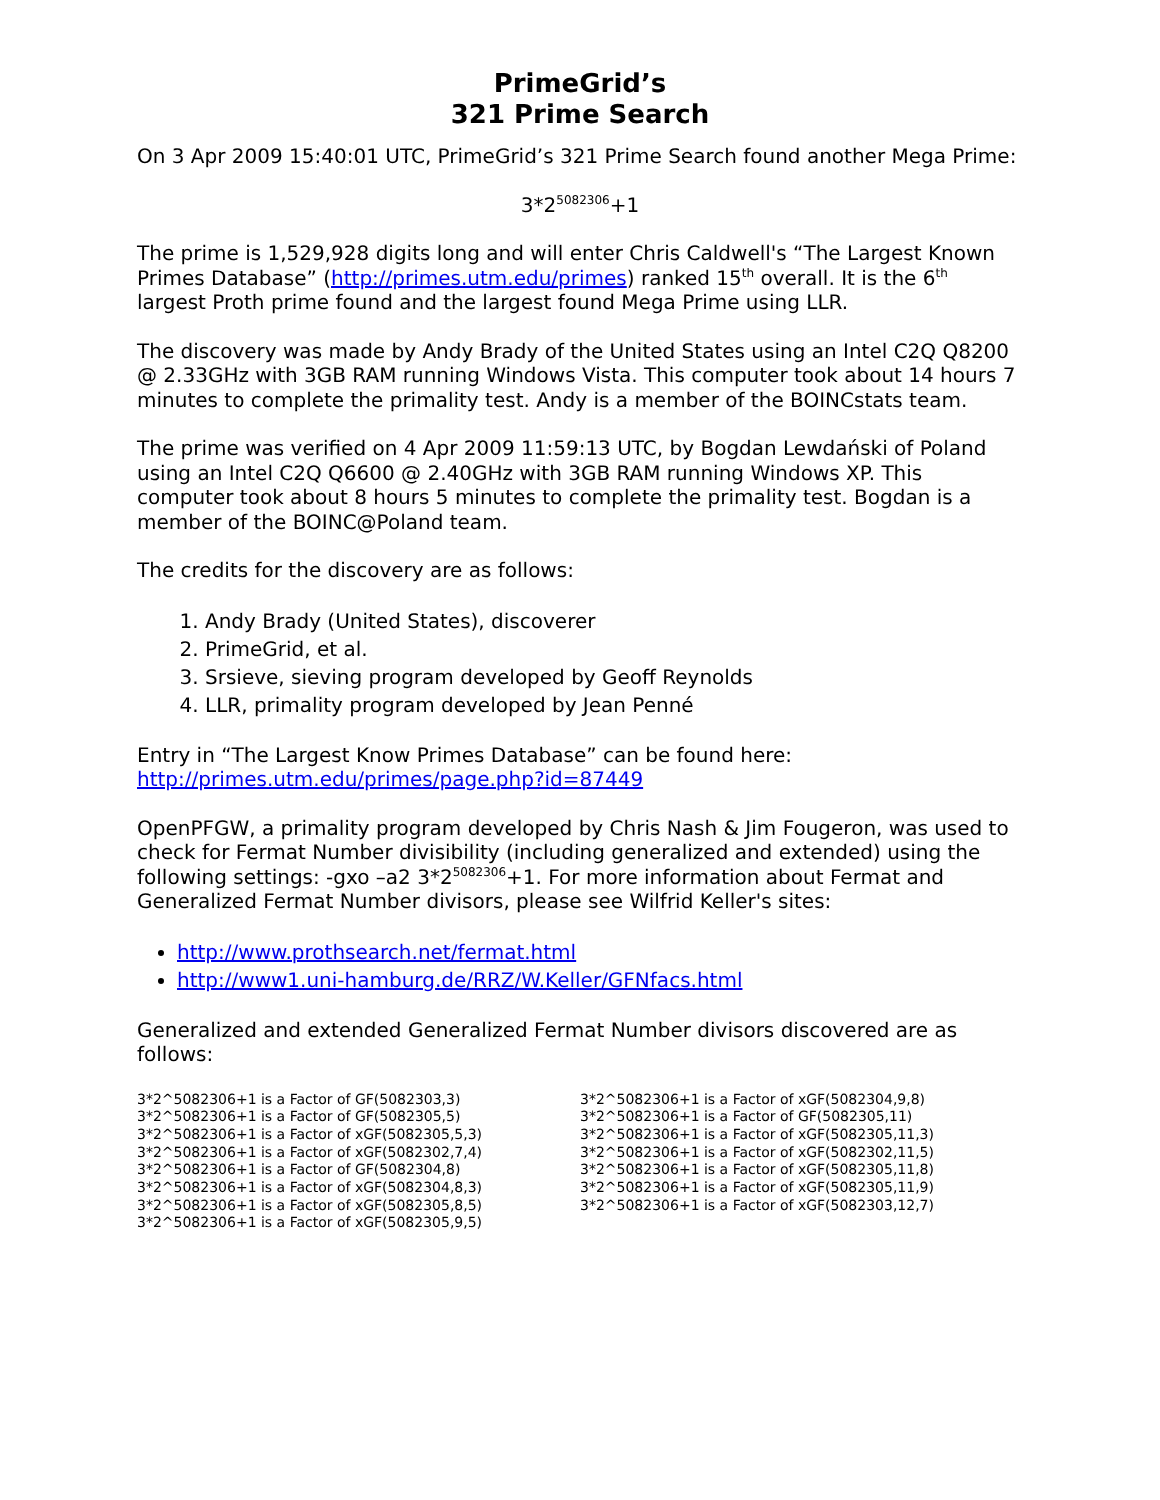PrimeGrid’s
321 Prime Search
On 3 Apr 2009 15:40:01 UTC, PrimeGrid’s 321 Prime Search found another Mega Prime:
3*2<sup>5082306</sup>+1
The prime is 1,529,928 digits long and will enter Chris Caldwell's “The Largest Known Primes Database” (http://primes.utm.edu/primes) ranked 15<sup>th</sup> overall. It is the 6<sup>th</sup> largest Proth prime found and the largest found Mega Prime using LLR.
The discovery was made by Andy Brady of the United States using an Intel C2Q Q8200 @ 2.33GHz with 3GB RAM running Windows Vista. This computer took about 14 hours 7 minutes to complete the primality test. Andy is a member of the BOINCstats team.
The prime was verified on 4 Apr 2009 11:59:13 UTC, by Bogdan Lewdański of Poland using an Intel C2Q Q6600 @ 2.40GHz with 3GB RAM running Windows XP. This computer took about 8 hours 5 minutes to complete the primality test. Bogdan is a member of the BOINC@Poland team.
The credits for the discovery are as follows:
1. Andy Brady (United States), discoverer
2. PrimeGrid, et al.
3. Srsieve, sieving program developed by Geoff Reynolds
4. LLR, primality program developed by Jean Penné
Entry in “The Largest Know Primes Database” can be found here:
http://primes.utm.edu/primes/page.php?id=87449
OpenPFGW, a primality program developed by Chris Nash & Jim Fougeron, was used to check for Fermat Number divisibility (including generalized and extended) using the following settings: -gxo –a2 3*2<sup>5082306</sup>+1. For more information about Fermat and Generalized Fermat Number divisors, please see Wilfrid Keller's sites:
http://www.prothsearch.net/fermat.html
http://www1.uni-hamburg.de/RRZ/W.Keller/GFNfacs.html
Generalized and extended Generalized Fermat Number divisors discovered are as follows:
3*2^5082306+1 is a Factor of GF(5082303,3)
3*2^5082306+1 is a Factor of GF(5082305,5)
3*2^5082306+1 is a Factor of xGF(5082305,5,3)
3*2^5082306+1 is a Factor of xGF(5082302,7,4)
3*2^5082306+1 is a Factor of GF(5082304,8)
3*2^5082306+1 is a Factor of xGF(5082304,8,3)
3*2^5082306+1 is a Factor of xGF(5082305,8,5)
3*2^5082306+1 is a Factor of xGF(5082305,9,5)
3*2^5082306+1 is a Factor of xGF(5082304,9,8)
3*2^5082306+1 is a Factor of GF(5082305,11)
3*2^5082306+1 is a Factor of xGF(5082305,11,3)
3*2^5082306+1 is a Factor of xGF(5082302,11,5)
3*2^5082306+1 is a Factor of xGF(5082305,11,8)
3*2^5082306+1 is a Factor of xGF(5082305,11,9)
3*2^5082306+1 is a Factor of xGF(5082303,12,7)